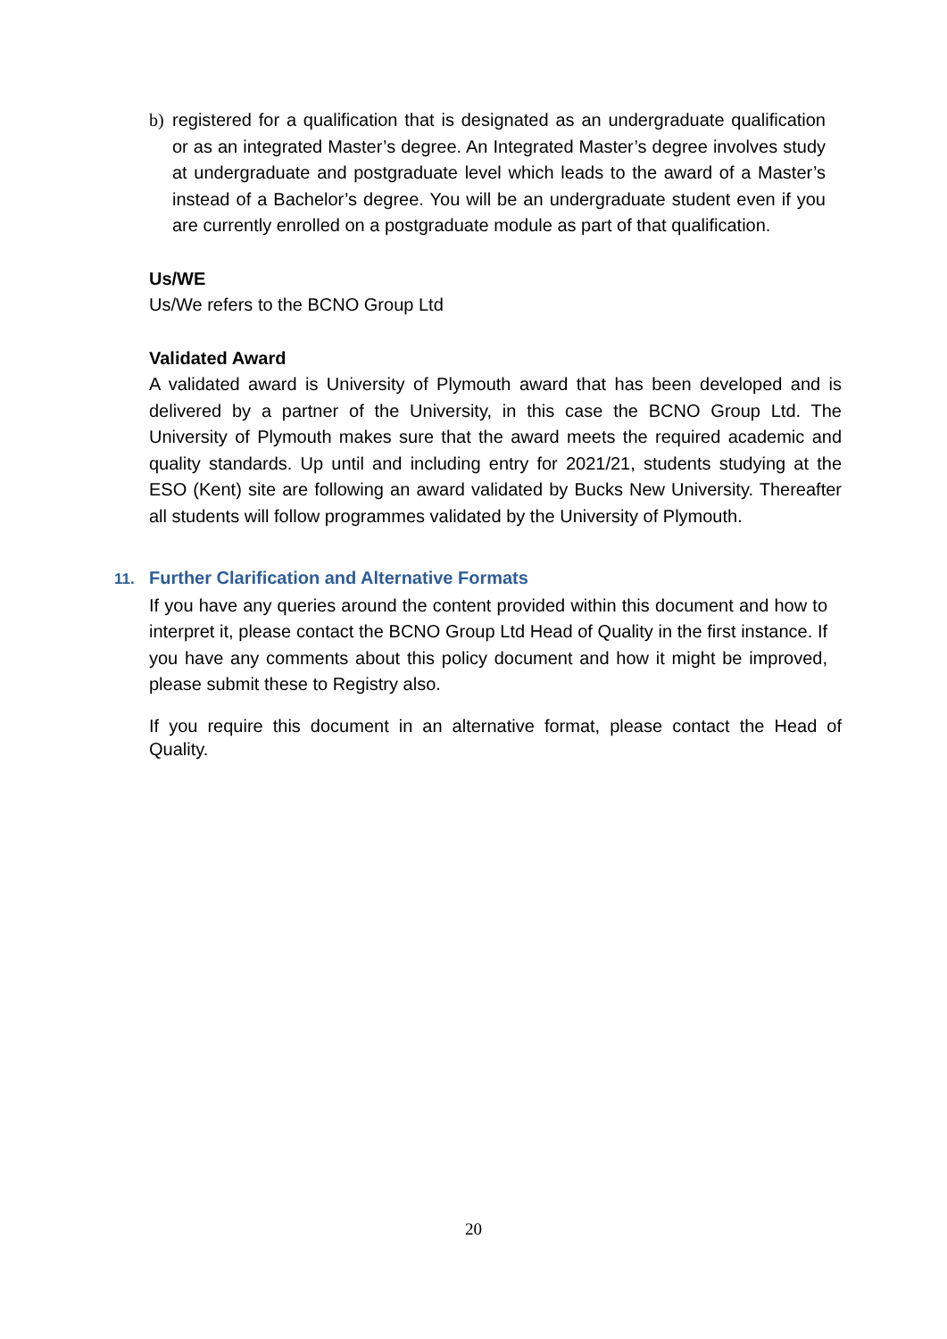b) registered for a qualification that is designated as an undergraduate qualification or as an integrated Master’s degree. An Integrated Master’s degree involves study at undergraduate and postgraduate level which leads to the award of a Master’s instead of a Bachelor’s degree. You will be an undergraduate student even if you are currently enrolled on a postgraduate module as part of that qualification.
Us/WE
Us/We refers to the BCNO Group Ltd
Validated Award
A validated award is University of Plymouth award that has been developed and is delivered by a partner of the University, in this case the BCNO Group Ltd. The University of Plymouth makes sure that the award meets the required academic and quality standards. Up until and including entry for 2021/21, students studying at the ESO (Kent) site are following an award validated by Bucks New University. Thereafter all students will follow programmes validated by the University of Plymouth.
11. Further Clarification and Alternative Formats
If you have any queries around the content provided within this document and how to interpret it, please contact the BCNO Group Ltd Head of Quality in the first instance. If you have any comments about this policy document and how it might be improved, please submit these to Registry also.
If you require this document in an alternative format, please contact the Head of Quality.
20